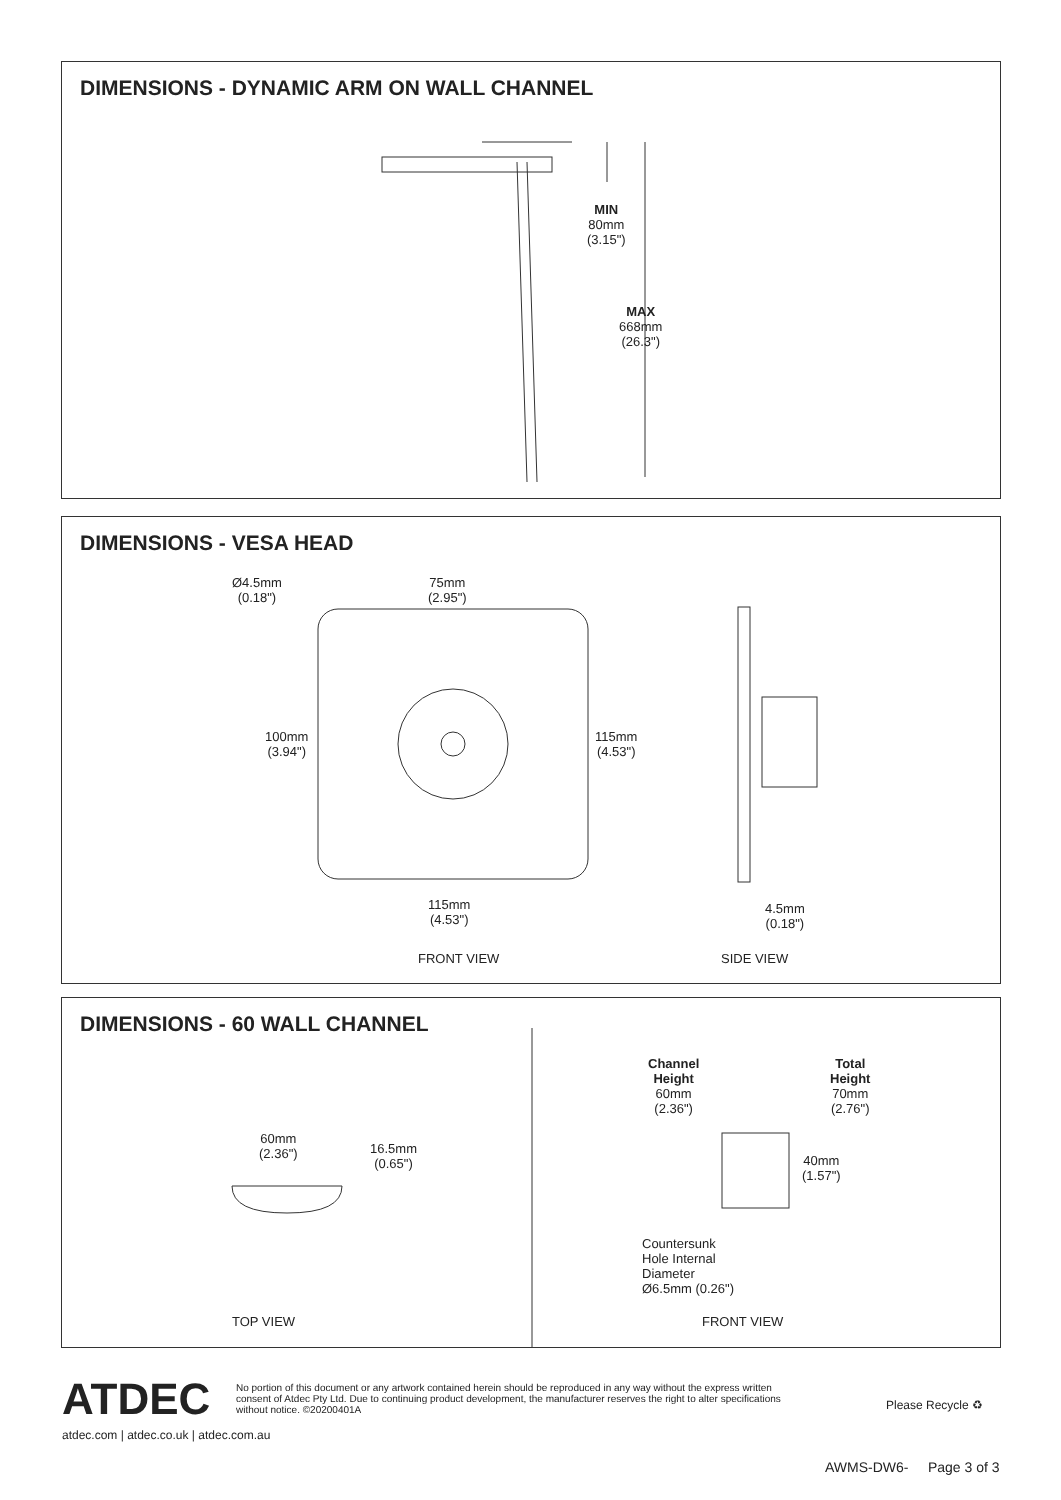DIMENSIONS - DYNAMIC ARM ON WALL CHANNEL
MIN
80mm
(3.15")
MAX
668mm
(26.3")
DIMENSIONS - VESA HEAD
Ø4.5mm
(0.18")
75mm
(2.95")
100mm
(3.94")
115mm
(4.53")
115mm
(4.53")
4.5mm
(0.18")
FRONT VIEW SIDE VIEW
DIMENSIONS - 60 WALL CHANNEL
60mm
(2.36")
16.5mm
(0.65")
Channel
Height
60mm
(2.36")
Total
Height
70mm
(2.76")
40mm
(1.57")
Countersunk
Hole Internal
Diameter
Ø6.5mm (0.26")
TOP VIEW FRONT VIEW
ATDEC
No portion of this document or any artwork contained herein should be reproduced in any way without the express written consent of Atdec Pty Ltd. Due to continuing product development, the manufacturer reserves the right to alter specifications without notice. ©20200401A
Please Recycle ♻
atdec.com | atdec.co.uk | atdec.com.au
AWMS-DW6- Page 3 of 3